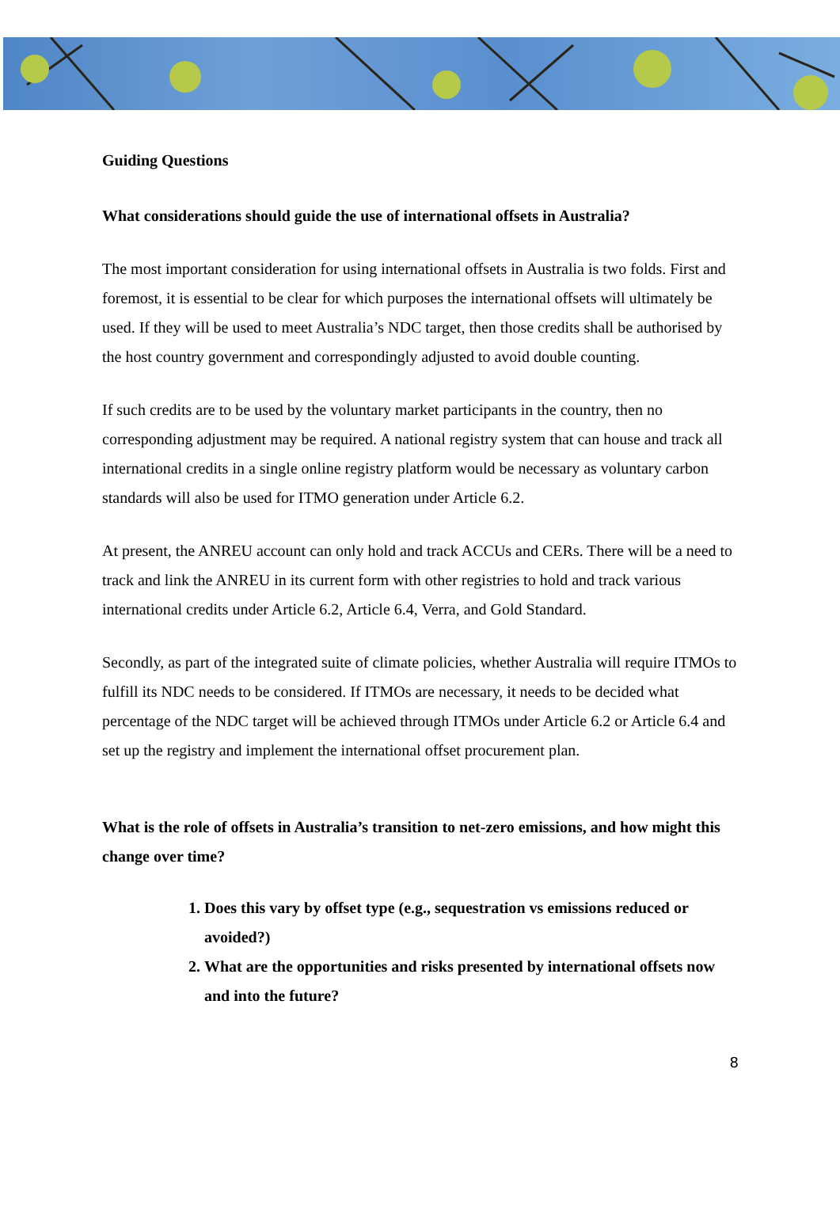Guiding Questions
What considerations should guide the use of international offsets in Australia?
The most important consideration for using international offsets in Australia is two folds. First and foremost, it is essential to be clear for which purposes the international offsets will ultimately be used. If they will be used to meet Australia’s NDC target, then those credits shall be authorised by the host country government and correspondingly adjusted to avoid double counting.
If such credits are to be used by the voluntary market participants in the country, then no corresponding adjustment may be required. A national registry system that can house and track all international credits in a single online registry platform would be necessary as voluntary carbon standards will also be used for ITMO generation under Article 6.2.
At present, the ANREU account can only hold and track ACCUs and CERs. There will be a need to track and link the ANREU in its current form with other registries to hold and track various international credits under Article 6.2, Article 6.4, Verra, and Gold Standard.
Secondly, as part of the integrated suite of climate policies, whether Australia will require ITMOs to fulfill its NDC needs to be considered. If ITMOs are necessary, it needs to be decided what percentage of the NDC target will be achieved through ITMOs under Article 6.2 or Article 6.4 and set up the registry and implement the international offset procurement plan.
What is the role of offsets in Australia’s transition to net-zero emissions, and how might this change over time?
1. Does this vary by offset type (e.g., sequestration vs emissions reduced or avoided?)
2. What are the opportunities and risks presented by international offsets now and into the future?
8